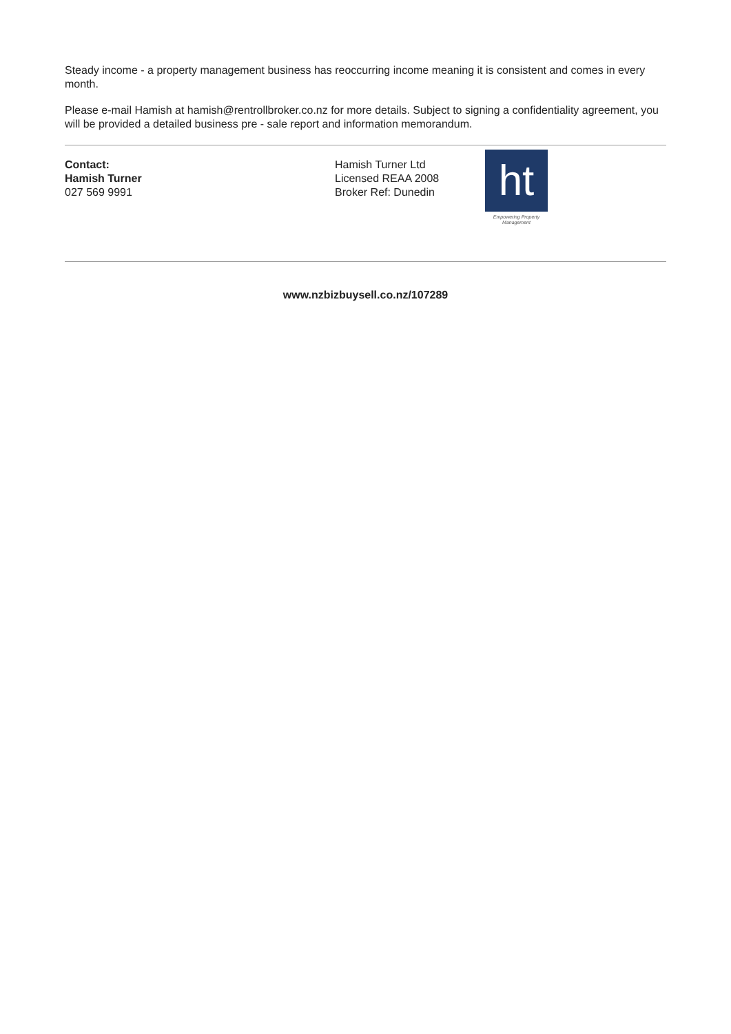Steady income - a property management business has reoccurring income meaning it is consistent and comes in every month.
Please e-mail Hamish at hamish@rentrollbroker.co.nz for more details. Subject to signing a confidentiality agreement, you will be provided a detailed business pre - sale report and information memorandum.
Contact:
Hamish Turner
027 569 9991
Hamish Turner Ltd
Licensed REAA 2008
Broker Ref: Dunedin
ht
Empowering Property
Management
www.nzbizbuysell.co.nz/107289